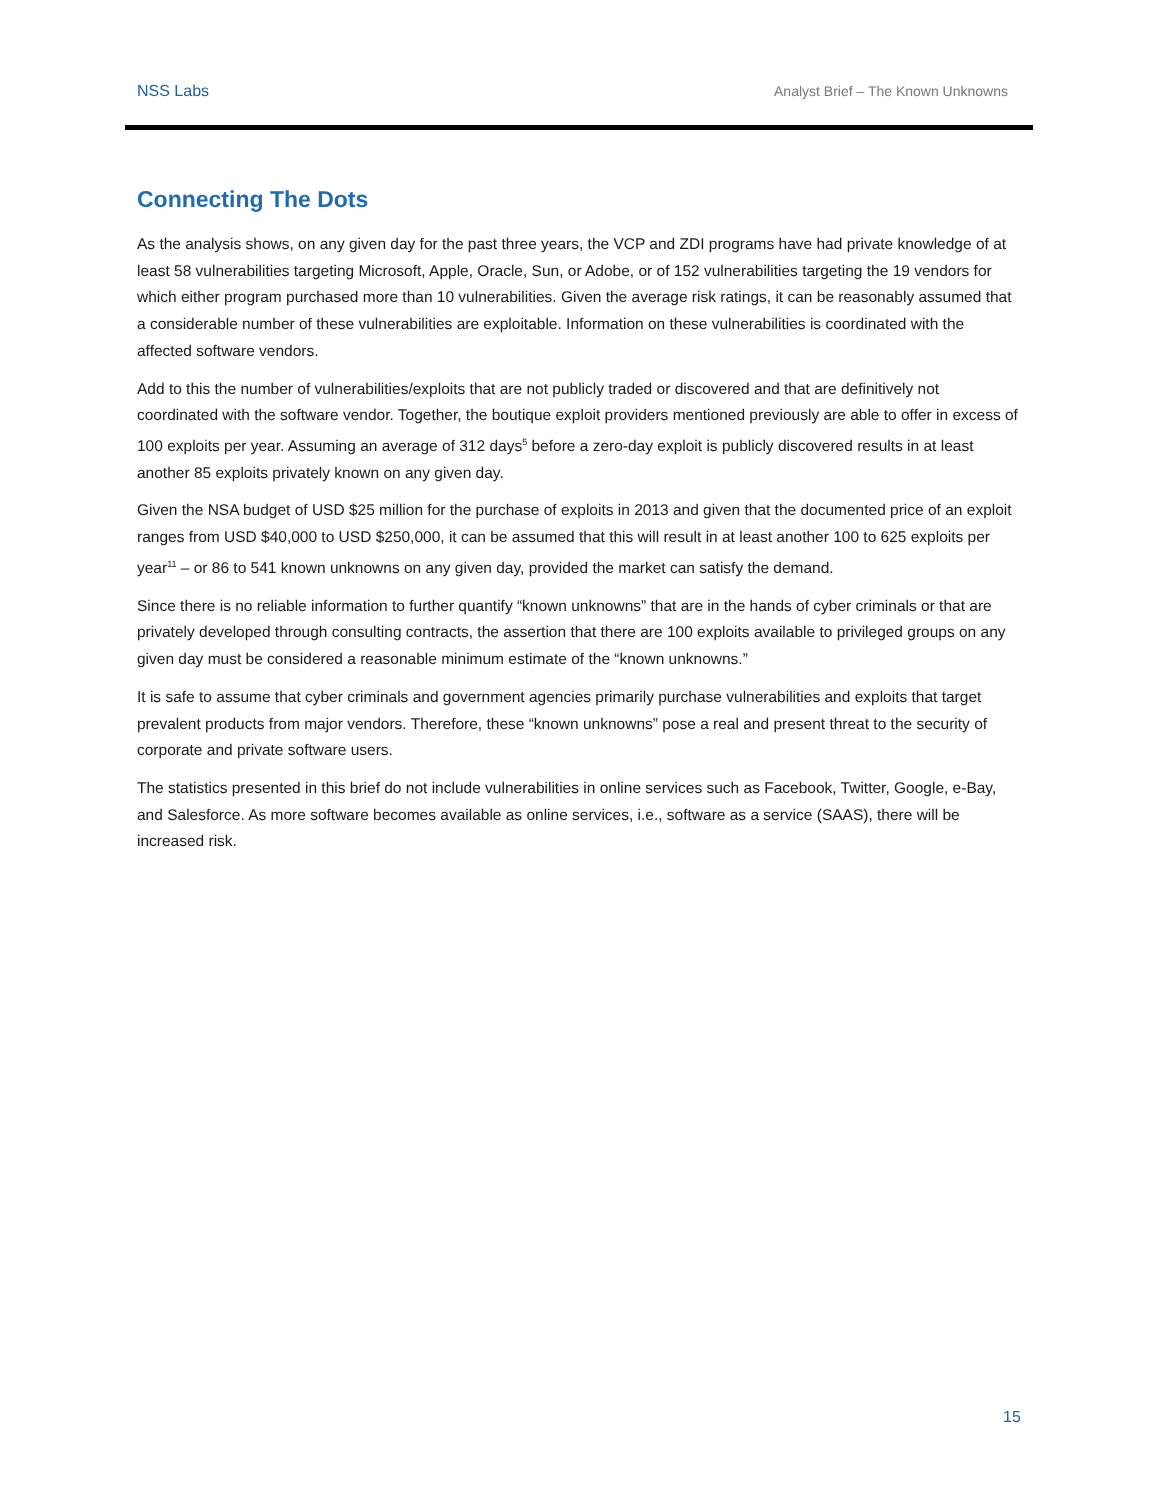NSS Labs Analyst Brief – The Known Unknowns
Connecting The Dots
As the analysis shows, on any given day for the past three years, the VCP and ZDI programs have had private knowledge of at least 58 vulnerabilities targeting Microsoft, Apple, Oracle, Sun, or Adobe, or of 152 vulnerabilities targeting the 19 vendors for which either program purchased more than 10 vulnerabilities. Given the average risk ratings, it can be reasonably assumed that a considerable number of these vulnerabilities are exploitable. Information on these vulnerabilities is coordinated with the affected software vendors.
Add to this the number of vulnerabilities/exploits that are not publicly traded or discovered and that are definitively not coordinated with the software vendor. Together, the boutique exploit providers mentioned previously are able to offer in excess of 100 exploits per year. Assuming an average of 312 days<sup>5</sup> before a zero-day exploit is publicly discovered results in at least another 85 exploits privately known on any given day.
Given the NSA budget of USD $25 million for the purchase of exploits in 2013 and given that the documented price of an exploit ranges from USD $40,000 to USD $250,000, it can be assumed that this will result in at least another 100 to 625 exploits per year<sup>11</sup> – or 86 to 541 known unknowns on any given day, provided the market can satisfy the demand.
Since there is no reliable information to further quantify “known unknowns” that are in the hands of cyber criminals or that are privately developed through consulting contracts, the assertion that there are 100 exploits available to privileged groups on any given day must be considered a reasonable minimum estimate of the “known unknowns.”
It is safe to assume that cyber criminals and government agencies primarily purchase vulnerabilities and exploits that target prevalent products from major vendors. Therefore, these “known unknowns” pose a real and present threat to the security of corporate and private software users.
The statistics presented in this brief do not include vulnerabilities in online services such as Facebook, Twitter, Google, e-Bay, and Salesforce. As more software becomes available as online services, i.e., software as a service (SAAS), there will be increased risk.
15